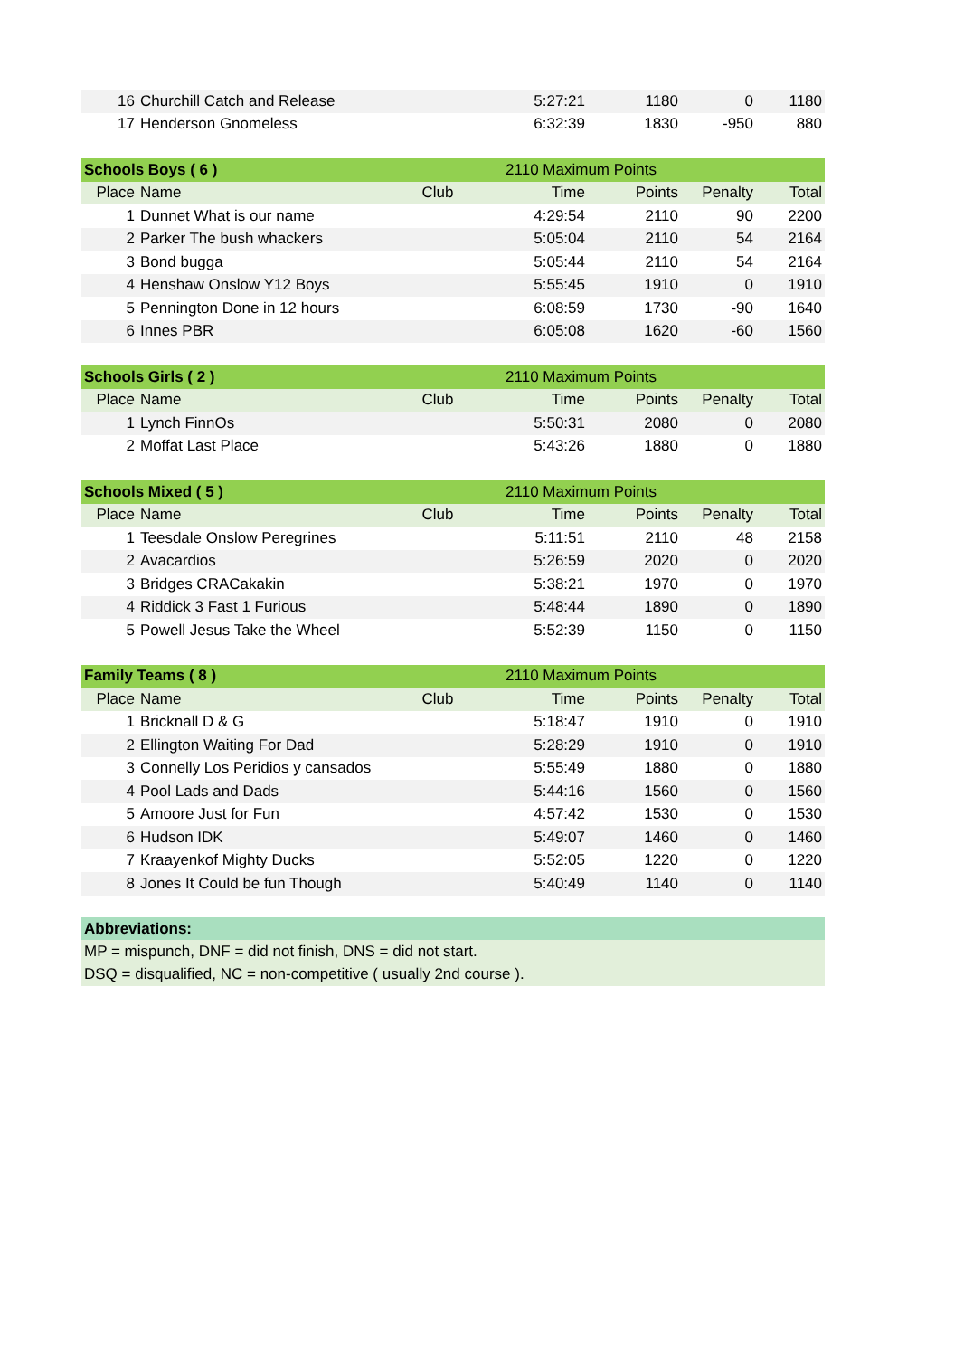| 16 | Churchill Catch and Release | | 5:27:21 | 1180 | 0 | 1180 |
| 17 | Henderson Gnomeless | | 6:32:39 | 1830 | -950 | 880 |
| Schools Boys ( 6 ) | | 2110 Maximum Points | | | | |
| Place | Name | Club | Time | Points | Penalty | Total |
| 1 | Dunnet What is our name | | 4:29:54 | 2110 | 90 | 2200 |
| 2 | Parker The bush whackers | | 5:05:04 | 2110 | 54 | 2164 |
| 3 | Bond bugga | | 5:05:44 | 2110 | 54 | 2164 |
| 4 | Henshaw Onslow Y12 Boys | | 5:55:45 | 1910 | 0 | 1910 |
| 5 | Pennington Done in 12 hours | | 6:08:59 | 1730 | -90 | 1640 |
| 6 | Innes PBR | | 6:05:08 | 1620 | -60 | 1560 |
| Schools Girls ( 2 ) | | 2110 Maximum Points | | | | |
| Place | Name | Club | Time | Points | Penalty | Total |
| 1 | Lynch FinnOs | | 5:50:31 | 2080 | 0 | 2080 |
| 2 | Moffat Last Place | | 5:43:26 | 1880 | 0 | 1880 |
| Schools Mixed ( 5 ) | | 2110 Maximum Points | | | | |
| Place | Name | Club | Time | Points | Penalty | Total |
| 1 | Teesdale Onslow Peregrines | | 5:11:51 | 2110 | 48 | 2158 |
| 2 | Avacardios | | 5:26:59 | 2020 | 0 | 2020 |
| 3 | Bridges CRACakakin | | 5:38:21 | 1970 | 0 | 1970 |
| 4 | Riddick 3 Fast 1 Furious | | 5:48:44 | 1890 | 0 | 1890 |
| 5 | Powell Jesus Take the Wheel | | 5:52:39 | 1150 | 0 | 1150 |
| Family Teams ( 8 ) | | 2110 Maximum Points | | | | |
| Place | Name | Club | Time | Points | Penalty | Total |
| 1 | Bricknall D & G | | 5:18:47 | 1910 | 0 | 1910 |
| 2 | Ellington Waiting For Dad | | 5:28:29 | 1910 | 0 | 1910 |
| 3 | Connelly Los Peridios y cansados | | 5:55:49 | 1880 | 0 | 1880 |
| 4 | Pool Lads and Dads | | 5:44:16 | 1560 | 0 | 1560 |
| 5 | Amoore Just for Fun | | 4:57:42 | 1530 | 0 | 1530 |
| 6 | Hudson IDK | | 5:49:07 | 1460 | 0 | 1460 |
| 7 | Kraayenkof Mighty Ducks | | 5:52:05 | 1220 | 0 | 1220 |
| 8 | Jones It Could be fun Though | | 5:40:49 | 1140 | 0 | 1140 |
Abbreviations:
MP = mispunch, DNF = did not finish, DNS = did not start.
DSQ = disqualified, NC = non-competitive ( usually 2nd course ).